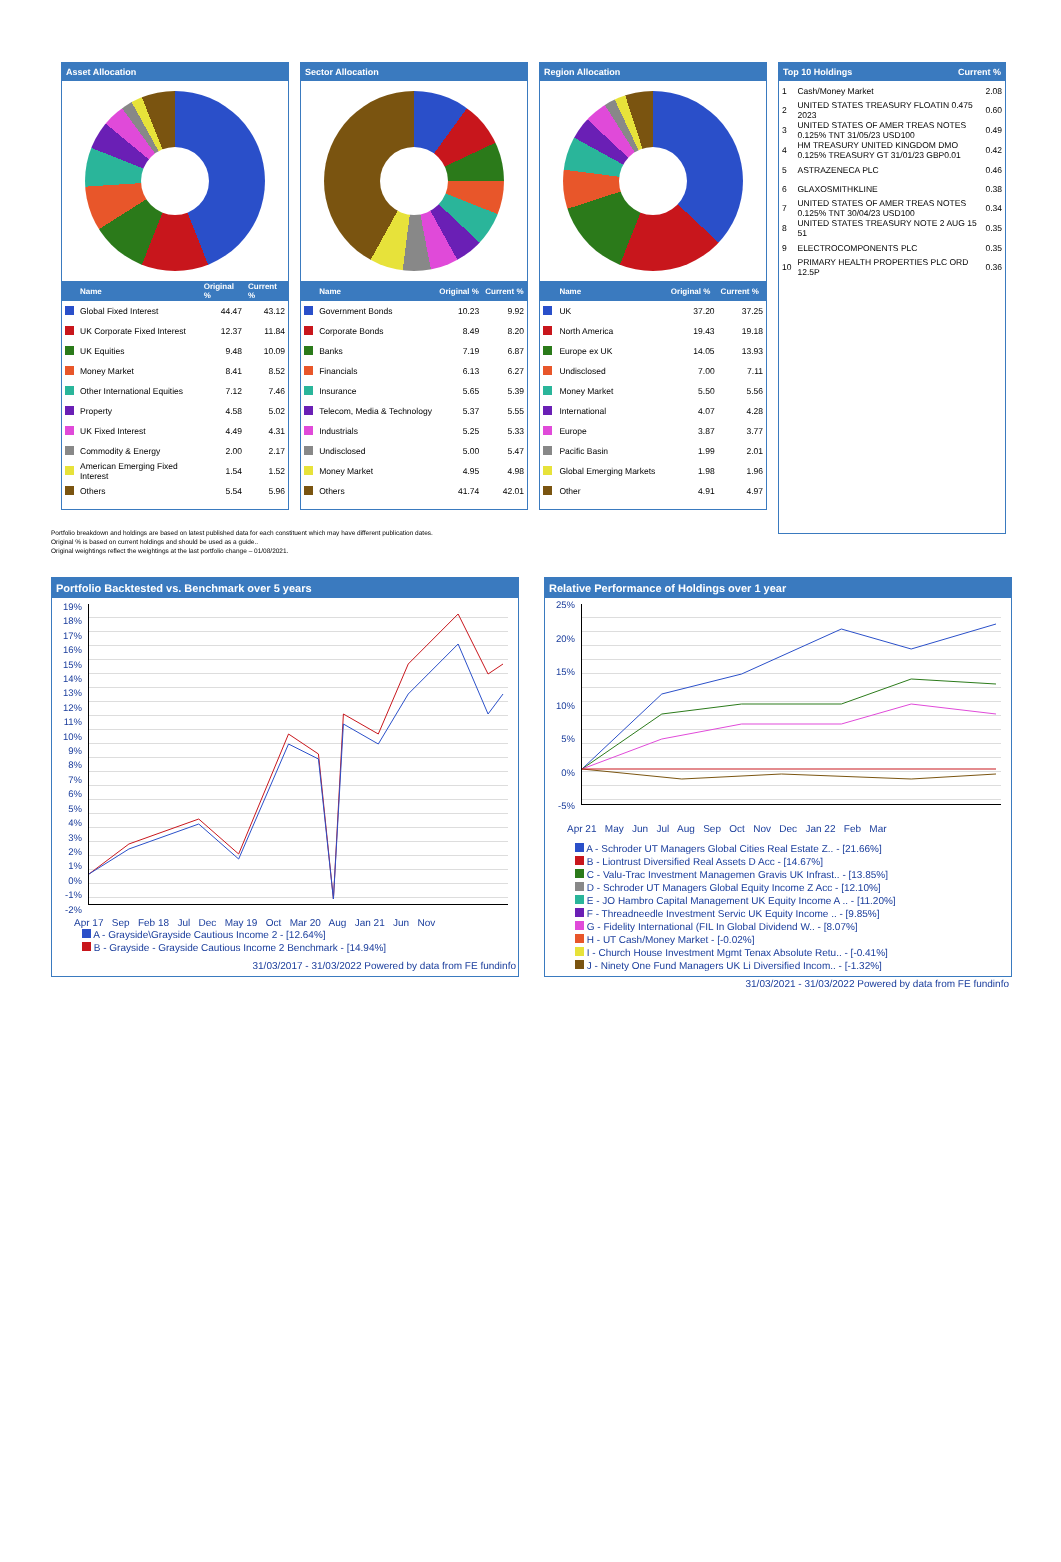Asset Allocation
| | Name | Original % | Current % |
| --- | --- | --- | --- |
| | Global Fixed Interest | 44.47 | 43.12 |
| | UK Corporate Fixed Interest | 12.37 | 11.84 |
| | UK Equities | 9.48 | 10.09 |
| | Money Market | 8.41 | 8.52 |
| | Other International Equities | 7.12 | 7.46 |
| | Property | 4.58 | 5.02 |
| | UK Fixed Interest | 4.49 | 4.31 |
| | Commodity & Energy | 2.00 | 2.17 |
| | American Emerging Fixed Interest | 1.54 | 1.52 |
| | Others | 5.54 | 5.96 |
Sector Allocation
| | Name | Original % | Current % |
| --- | --- | --- | --- |
| | Government Bonds | 10.23 | 9.92 |
| | Corporate Bonds | 8.49 | 8.20 |
| | Banks | 7.19 | 6.87 |
| | Financials | 6.13 | 6.27 |
| | Insurance | 5.65 | 5.39 |
| | Telecom, Media & Technology | 5.37 | 5.55 |
| | Industrials | 5.25 | 5.33 |
| | Undisclosed | 5.00 | 5.47 |
| | Money Market | 4.95 | 4.98 |
| | Others | 41.74 | 42.01 |
Region Allocation
| | Name | Original % | Current % |
| --- | --- | --- | --- |
| | UK | 37.20 | 37.25 |
| | North America | 19.43 | 19.18 |
| | Europe ex UK | 14.05 | 13.93 |
| | Undisclosed | 7.00 | 7.11 |
| | Money Market | 5.50 | 5.56 |
| | International | 4.07 | 4.28 |
| | Europe | 3.87 | 3.77 |
| | Pacific Basin | 1.99 | 2.01 |
| | Global Emerging Markets | 1.98 | 1.96 |
| | Other | 4.91 | 4.97 |
Top 10 Holdings Current %
| 1 | Cash/Money Market | 2.08 |
| 2 | UNITED STATES TREASURY FLOATIN 0.475 2023 | 0.60 |
| 3 | UNITED STATES OF AMER TREAS NOTES 0.125% TNT 31/05/23 USD100 | 0.49 |
| 4 | HM TREASURY UNITED KINGDOM DMO 0.125% TREASURY GT 31/01/23 GBP0.01 | 0.42 |
| 5 | ASTRAZENECA PLC | 0.46 |
| 6 | GLAXOSMITHKLINE | 0.38 |
| 7 | UNITED STATES OF AMER TREAS NOTES 0.125% TNT 30/04/23 USD100 | 0.34 |
| 8 | UNITED STATES TREASURY NOTE 2 AUG 15 51 | 0.35 |
| 9 | ELECTROCOMPONENTS PLC | 0.35 |
| 10 | PRIMARY HEALTH PROPERTIES PLC ORD 12.5P | 0.36 |
Portfolio breakdown and holdings are based on latest published data for each constituent which may have different publication dates.
Original % is based on current holdings and should be used as a guide..
Original weightings reflect the weightings at the last portfolio change – 01/08/2021.
Portfolio Backtested vs. Benchmark over 5 years
19%
18%
17%
16%
15%
14%
13%
12%
11%
10%
9%
8%
7%
6%
5%
4%
3%
2%
1%
0%
-1%
-2%
Apr 17 Sep Feb 18 Jul Dec May 19 Oct Mar 20 Aug Jan 21 Jun Nov
A - Grayside\Grayside Cautious Income 2 - [12.64%]
B - Grayside - Grayside Cautious Income 2 Benchmark - [14.94%]
31/03/2017 - 31/03/2022 Powered by data from FE fundinfo
Relative Performance of Holdings over 1 year
25%
20%
15%
10%
5%
0%
-5%
Apr 21 May Jun Jul Aug Sep Oct Nov Dec Jan 22 Feb Mar
A - Schroder UT Managers Global Cities Real Estate Z.. - [21.66%]
B - Liontrust Diversified Real Assets D Acc - [14.67%]
C - Valu-Trac Investment Managemen Gravis UK Infrast.. - [13.85%]
D - Schroder UT Managers Global Equity Income Z Acc - [12.10%]
E - JO Hambro Capital Management UK Equity Income A .. - [11.20%]
F - Threadneedle Investment Servic UK Equity Income .. - [9.85%]
G - Fidelity International (FIL In Global Dividend W.. - [8.07%]
H - UT Cash/Money Market - [-0.02%]
I - Church House Investment Mgmt Tenax Absolute Retu.. - [-0.41%]
J - Ninety One Fund Managers UK Li Diversified Incom.. - [-1.32%]
31/03/2021 - 31/03/2022 Powered by data from FE fundinfo